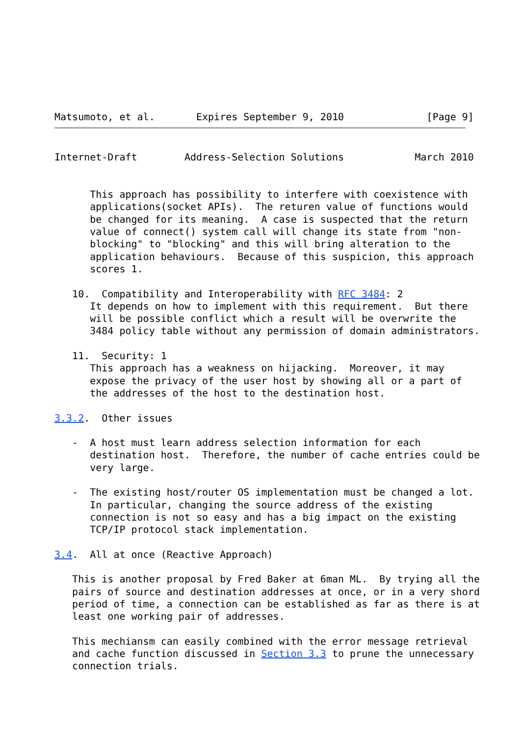Matsumoto, et al.       Expires September 9, 2010              [Page 9]
Internet-Draft        Address-Selection Solutions            March 2010


      This approach has possibility to interfere with coexistence with
      applications(socket APIs).  The returen value of functions would
      be changed for its meaning.  A case is suspected that the return
      value of connect() system call will change its state from "non-
      blocking" to "blocking" and this will bring alteration to the
      application behaviours.  Because of this suspicion, this approach
      scores 1.

   10.  Compatibility and Interoperability with RFC 3484: 2
      It depends on how to implement with this requirement.  But there
      will be possible conflict which a result will be overwrite the
      3484 policy table without any permission of domain administrators.

   11.  Security: 1
      This approach has a weakness on hijacking.  Moreover, it may
      expose the privacy of the user host by showing all or a part of
      the addresses of the host to the destination host.

3.3.2.  Other issues

   -  A host must learn address selection information for each
      destination host.  Therefore, the number of cache entries could be
      very large.

   -  The existing host/router OS implementation must be changed a lot.
      In particular, changing the source address of the existing
      connection is not so easy and has a big impact on the existing
      TCP/IP protocol stack implementation.

3.4.  All at once (Reactive Approach)

   This is another proposal by Fred Baker at 6man ML.  By trying all the
   pairs of source and destination addresses at once, or in a very shord
   period of time, a connection can be established as far as there is at
   least one working pair of addresses.

   This mechiansm can easily combined with the error message retrieval
   and cache function discussed in Section 3.3 to prune the unnecessary
   connection trials.